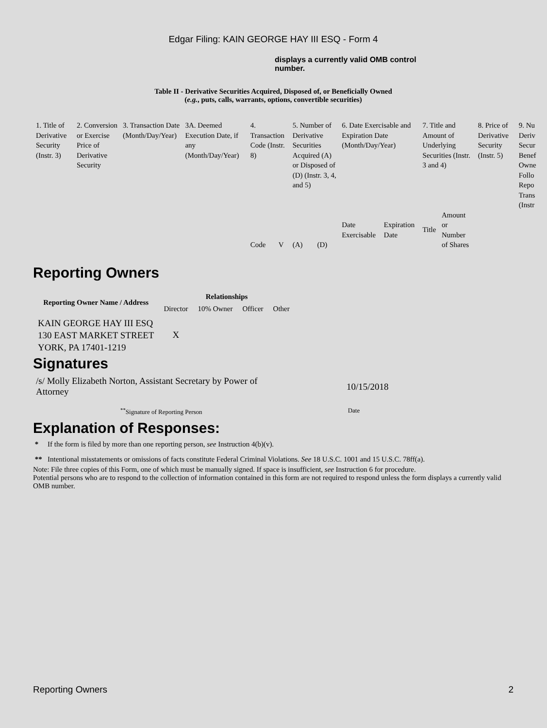Edgar Filing: KAIN GEORGE HAY III ESQ - Form 4
displays a currently valid OMB control number.
Table II - Derivative Securities Acquired, Disposed of, or Beneficially Owned
(e.g., puts, calls, warrants, options, convertible securities)
| 1. Title of Derivative Security (Instr. 3) | 2. Conversion or Exercise Price of Derivative Security | 3. Transaction Date (Month/Day/Year) | 3A. Deemed Execution Date, if any (Month/Day/Year) | 4. Transaction Code (Instr. 8) | | 5. Number of Derivative Securities Acquired (A) or Disposed of (D) (Instr. 3, 4, and 5) | | 6. Date Exercisable and Expiration Date (Month/Day/Year) | | 7. Title and Amount of Underlying Securities (Instr. 3 and 4) | | 8. Price of Derivative Security (Instr. 5) | 9. Nu Deriv Secur Benef Owne Follo Repo Trans (Instr |
| | | | | Code | V | (A) | (D) | Date Exercisable | Expiration Date | Title | Amount or Number of Shares | | |
Reporting Owners
| Reporting Owner Name / Address | Relationships | | | |
| --- | --- | --- | --- | --- |
| | Director | 10% Owner | Officer | Other |
| KAIN GEORGE HAY III ESQ 130 EAST MARKET STREET YORK, PA 17401-1219 | X | | | |
Signatures
/s/ Molly Elizabeth Norton, Assistant Secretary by Power of Attorney
10/15/2018
<sup>**</sup> Signature of Reporting Person
Date
Explanation of Responses:
* If the form is filed by more than one reporting person, see Instruction 4(b)(v).
** Intentional misstatements or omissions of facts constitute Federal Criminal Violations. See 18 U.S.C. 1001 and 15 U.S.C. 78ff(a).
Note: File three copies of this Form, one of which must be manually signed. If space is insufficient, see Instruction 6 for procedure.
Potential persons who are to respond to the collection of information contained in this form are not required to respond unless the form displays a currently valid OMB number.
Reporting Owners 2